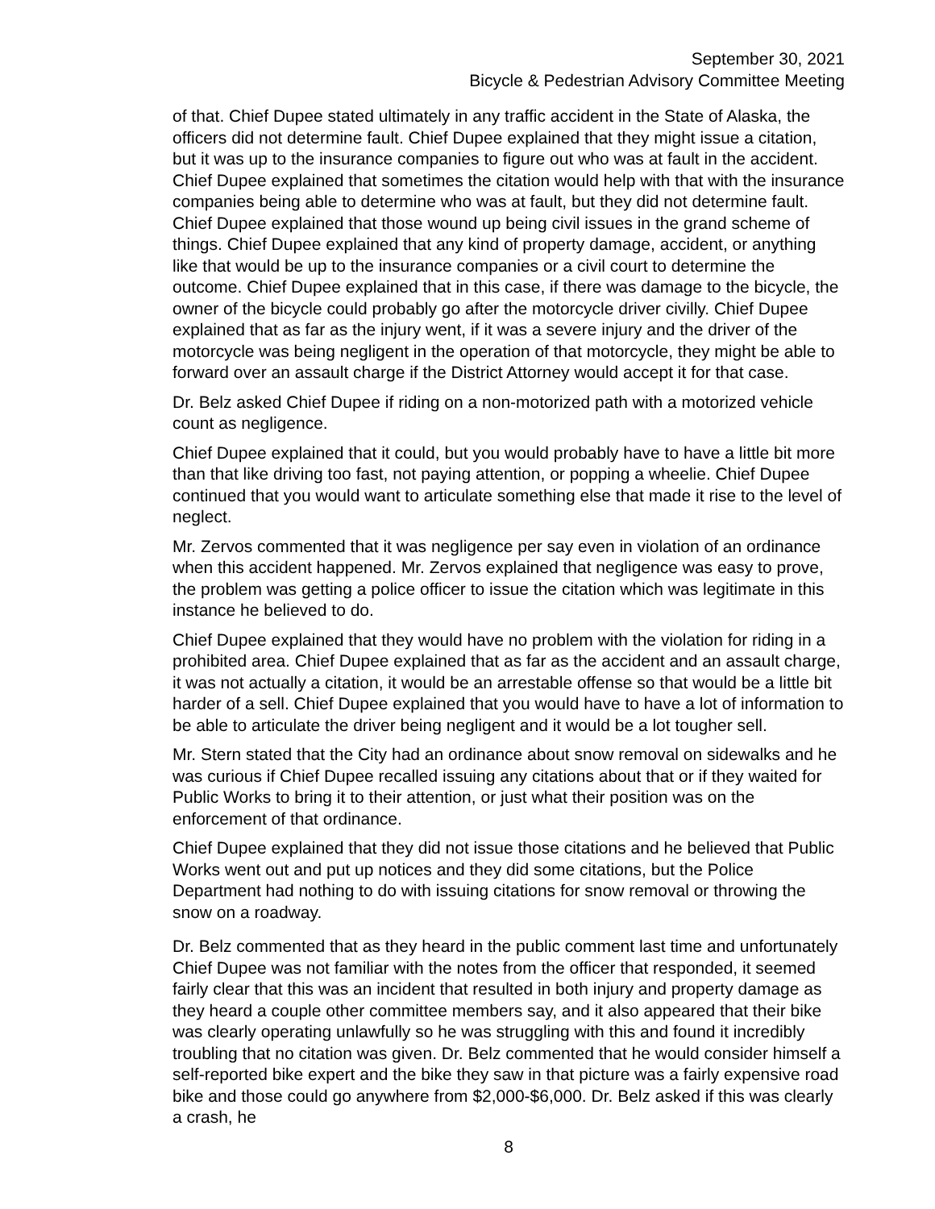September 30, 2021
Bicycle & Pedestrian Advisory Committee Meeting
of that. Chief Dupee stated ultimately in any traffic accident in the State of Alaska, the officers did not determine fault. Chief Dupee explained that they might issue a citation, but it was up to the insurance companies to figure out who was at fault in the accident. Chief Dupee explained that sometimes the citation would help with that with the insurance companies being able to determine who was at fault, but they did not determine fault. Chief Dupee explained that those wound up being civil issues in the grand scheme of things. Chief Dupee explained that any kind of property damage, accident, or anything like that would be up to the insurance companies or a civil court to determine the outcome. Chief Dupee explained that in this case, if there was damage to the bicycle, the owner of the bicycle could probably go after the motorcycle driver civilly. Chief Dupee explained that as far as the injury went, if it was a severe injury and the driver of the motorcycle was being negligent in the operation of that motorcycle, they might be able to forward over an assault charge if the District Attorney would accept it for that case.
Dr. Belz asked Chief Dupee if riding on a non-motorized path with a motorized vehicle count as negligence.
Chief Dupee explained that it could, but you would probably have to have a little bit more than that like driving too fast, not paying attention, or popping a wheelie. Chief Dupee continued that you would want to articulate something else that made it rise to the level of neglect.
Mr. Zervos commented that it was negligence per say even in violation of an ordinance when this accident happened. Mr. Zervos explained that negligence was easy to prove, the problem was getting a police officer to issue the citation which was legitimate in this instance he believed to do.
Chief Dupee explained that they would have no problem with the violation for riding in a prohibited area. Chief Dupee explained that as far as the accident and an assault charge, it was not actually a citation, it would be an arrestable offense so that would be a little bit harder of a sell. Chief Dupee explained that you would have to have a lot of information to be able to articulate the driver being negligent and it would be a lot tougher sell.
Mr. Stern stated that the City had an ordinance about snow removal on sidewalks and he was curious if Chief Dupee recalled issuing any citations about that or if they waited for Public Works to bring it to their attention, or just what their position was on the enforcement of that ordinance.
Chief Dupee explained that they did not issue those citations and he believed that Public Works went out and put up notices and they did some citations, but the Police Department had nothing to do with issuing citations for snow removal or throwing the snow on a roadway.
Dr. Belz commented that as they heard in the public comment last time and unfortunately Chief Dupee was not familiar with the notes from the officer that responded, it seemed fairly clear that this was an incident that resulted in both injury and property damage as they heard a couple other committee members say, and it also appeared that their bike was clearly operating unlawfully so he was struggling with this and found it incredibly troubling that no citation was given. Dr. Belz commented that he would consider himself a self-reported bike expert and the bike they saw in that picture was a fairly expensive road bike and those could go anywhere from $2,000-$6,000. Dr. Belz asked if this was clearly a crash, he
8